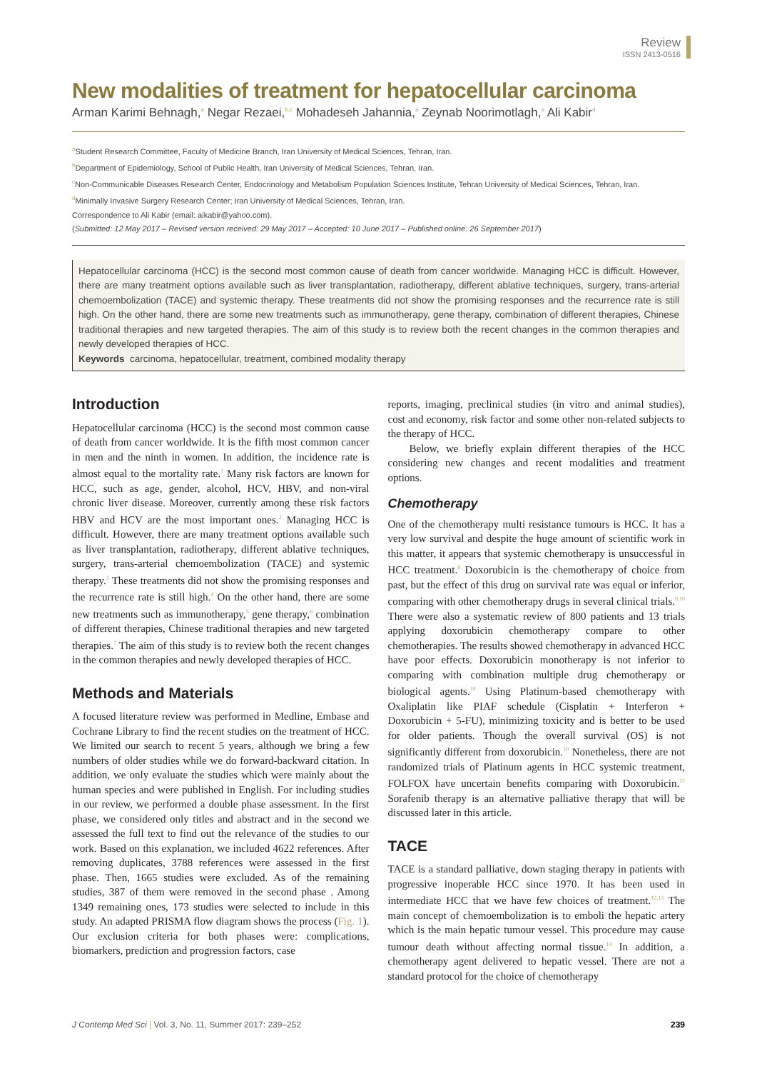Review
ISSN 2413-0516
New modalities of treatment for hepatocellular carcinoma
Arman Karimi Behnagh,<sup>a</sup> Negar Rezaei,<sup>b,c</sup> Mohadeseh Jahannia,<sup>a</sup> Zeynab Noorimotlagh,<sup>a</sup> Ali Kabir<sup>d</sup>
<sup>a</sup> Student Research Committee, Faculty of Medicine Branch, Iran University of Medical Sciences, Tehran, Iran.
<sup>b</sup> Department of Epidemiology, School of Public Health, Iran University of Medical Sciences, Tehran, Iran.
<sup>c</sup> Non-Communicable Diseases Research Center, Endocrinology and Metabolism Population Sciences Institute, Tehran University of Medical Sciences, Tehran, Iran.
<sup>d</sup> Minimally Invasive Surgery Research Center; Iran University of Medical Sciences, Tehran, Iran.
Correspondence to Ali Kabir (email: aikabir@yahoo.com).
(Submitted: 12 May 2017 – Revised version received: 29 May 2017 – Accepted: 10 June 2017 – Published online: 26 September 2017)
Hepatocellular carcinoma (HCC) is the second most common cause of death from cancer worldwide. Managing HCC is difficult. However, there are many treatment options available such as liver transplantation, radiotherapy, different ablative techniques, surgery, trans-arterial chemoembolization (TACE) and systemic therapy. These treatments did not show the promising responses and the recurrence rate is still high. On the other hand, there are some new treatments such as immunotherapy, gene therapy, combination of different therapies, Chinese traditional therapies and new targeted therapies. The aim of this study is to review both the recent changes in the common therapies and newly developed therapies of HCC.
Keywords carcinoma, hepatocellular, treatment, combined modality therapy
Introduction
Hepatocellular carcinoma (HCC) is the second most common cause of death from cancer worldwide. It is the fifth most common cancer in men and the ninth in women. In addition, the incidence rate is almost equal to the mortality rate.<sup>1</sup> Many risk factors are known for HCC, such as age, gender, alcohol, HCV, HBV, and non-viral chronic liver disease. Moreover, currently among these risk factors HBV and HCV are the most important ones.<sup>2</sup> Managing HCC is difficult. However, there are many treatment options available such as liver transplantation, radiotherapy, different ablative techniques, surgery, trans-arterial chemoembolization (TACE) and systemic therapy.<sup>3</sup> These treatments did not show the promising responses and the recurrence rate is still high.<sup>4</sup> On the other hand, there are some new treatments such as immunotherapy,<sup>5</sup> gene therapy,<sup>6</sup> combination of different therapies, Chinese traditional therapies and new targeted therapies.<sup>7</sup> The aim of this study is to review both the recent changes in the common therapies and newly developed therapies of HCC.
Methods and Materials
A focused literature review was performed in Medline, Embase and Cochrane Library to find the recent studies on the treatment of HCC. We limited our search to recent 5 years, although we bring a few numbers of older studies while we do forward-backward citation. In addition, we only evaluate the studies which were mainly about the human species and were published in English. For including studies in our review, we performed a double phase assessment. In the first phase, we considered only titles and abstract and in the second we assessed the full text to find out the relevance of the studies to our work. Based on this explanation, we included 4622 references. After removing duplicates, 3788 references were assessed in the first phase. Then, 1665 studies were excluded. As of the remaining studies, 387 of them were removed in the second phase . Among 1349 remaining ones, 173 studies were selected to include in this study. An adapted PRISMA flow diagram shows the process (Fig. 1). Our exclusion criteria for both phases were: complications, biomarkers, prediction and progression factors, case
reports, imaging, preclinical studies (in vitro and animal studies), cost and economy, risk factor and some other non-related subjects to the therapy of HCC.
Below, we briefly explain different therapies of the HCC considering new changes and recent modalities and treatment options.
Chemotherapy
One of the chemotherapy multi resistance tumours is HCC. It has a very low survival and despite the huge amount of scientific work in this matter, it appears that systemic chemotherapy is unsuccessful in HCC treatment.<sup>8</sup> Doxorubicin is the chemotherapy of choice from past, but the effect of this drug on survival rate was equal or inferior, comparing with other chemotherapy drugs in several clinical trials.<sup>9,10</sup> There were also a systematic review of 800 patients and 13 trials applying doxorubicin chemotherapy compare to other chemotherapies. The results showed chemotherapy in advanced HCC have poor effects. Doxorubicin monotherapy is not inferior to comparing with combination multiple drug chemotherapy or biological agents.<sup>10</sup> Using Platinum-based chemotherapy with Oxaliplatin like PIAF schedule (Cisplatin + Interferon + Doxorubicin + 5-FU), minimizing toxicity and is better to be used for older patients. Though the overall survival (OS) is not significantly different from doxorubicin.<sup>10</sup> Nonetheless, there are not randomized trials of Platinum agents in HCC systemic treatment, FOLFOX have uncertain benefits comparing with Doxorubicin.<sup>11</sup> Sorafenib therapy is an alternative palliative therapy that will be discussed later in this article.
TACE
TACE is a standard palliative, down staging therapy in patients with progressive inoperable HCC since 1970. It has been used in intermediate HCC that we have few choices of treatment.<sup>12,13</sup> The main concept of chemoembolization is to emboli the hepatic artery which is the main hepatic tumour vessel. This procedure may cause tumour death without affecting normal tissue.<sup>14</sup> In addition, a chemotherapy agent delivered to hepatic vessel. There are not a standard protocol for the choice of chemotherapy
J Contemp Med Sci | Vol. 3, No. 11, Summer 2017: 239–252 239